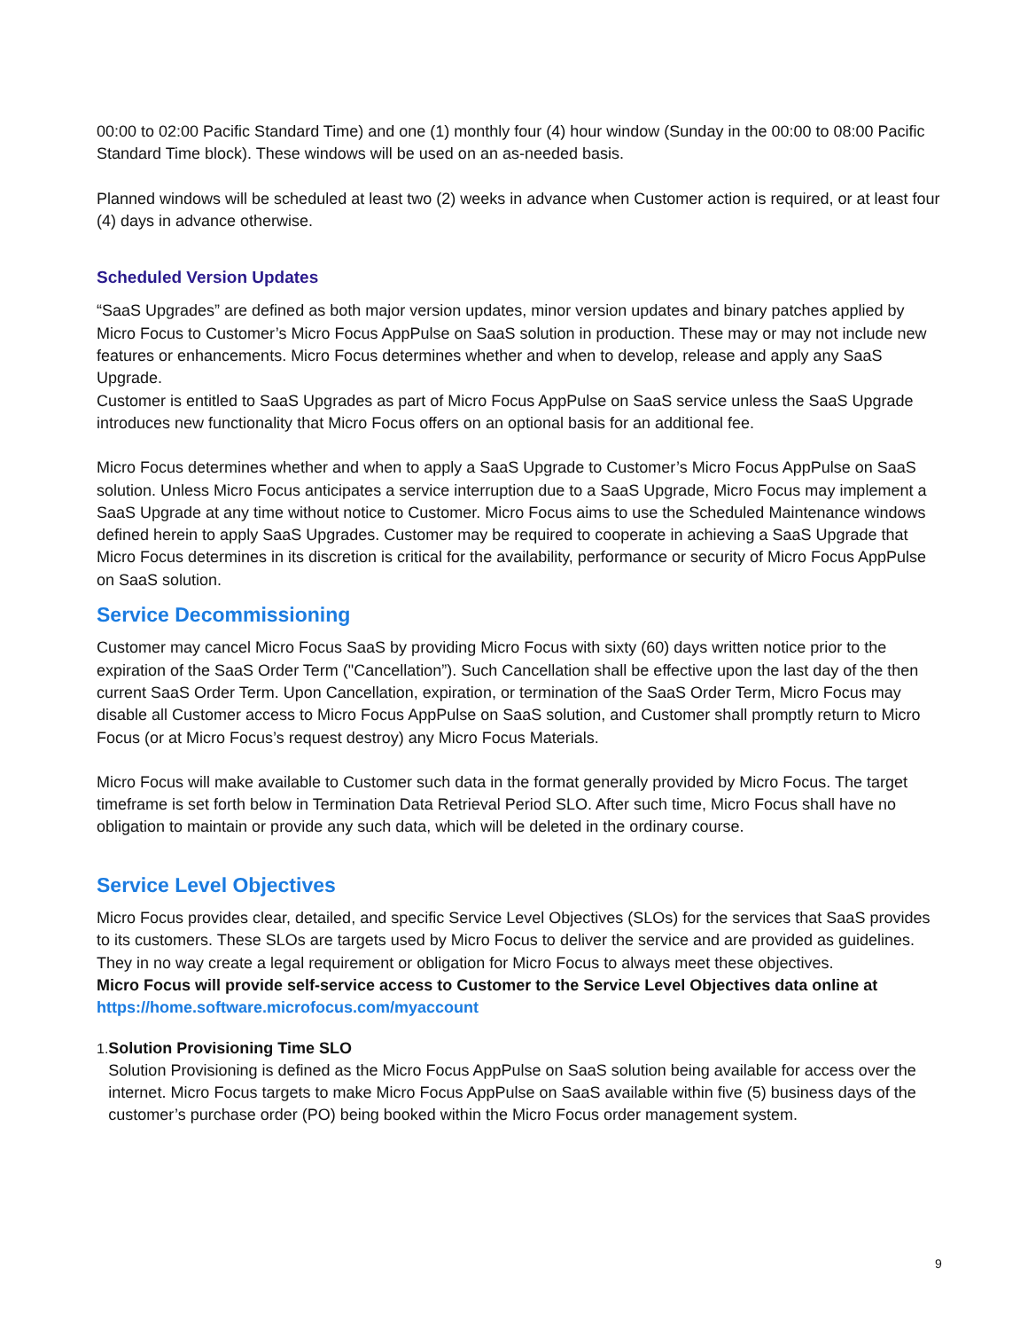00:00 to 02:00 Pacific Standard Time) and one (1) monthly four (4) hour window (Sunday in the 00:00 to 08:00 Pacific Standard Time block). These windows will be used on an as-needed basis.
Planned windows will be scheduled at least two (2) weeks in advance when Customer action is required, or at least four (4) days in advance otherwise.
Scheduled Version Updates
“SaaS Upgrades” are defined as both major version updates, minor version updates and binary patches applied by Micro Focus to Customer’s Micro Focus AppPulse on SaaS solution in production. These may or may not include new features or enhancements. Micro Focus determines whether and when to develop, release and apply any SaaS Upgrade.
Customer is entitled to SaaS Upgrades as part of Micro Focus AppPulse on SaaS service unless the SaaS Upgrade introduces new functionality that Micro Focus offers on an optional basis for an additional fee.
Micro Focus determines whether and when to apply a SaaS Upgrade to Customer’s Micro Focus AppPulse on SaaS solution. Unless Micro Focus anticipates a service interruption due to a SaaS Upgrade, Micro Focus may implement a SaaS Upgrade at any time without notice to Customer. Micro Focus aims to use the Scheduled Maintenance windows defined herein to apply SaaS Upgrades. Customer may be required to cooperate in achieving a SaaS Upgrade that Micro Focus determines in its discretion is critical for the availability, performance or security of Micro Focus AppPulse on SaaS solution.
Service Decommissioning
Customer may cancel Micro Focus SaaS by providing Micro Focus with sixty (60) days written notice prior to the expiration of the SaaS Order Term ("Cancellation”). Such Cancellation shall be effective upon the last day of the then current SaaS Order Term. Upon Cancellation, expiration, or termination of the SaaS Order Term, Micro Focus may disable all Customer access to Micro Focus AppPulse on SaaS solution, and Customer shall promptly return to Micro Focus (or at Micro Focus’s request destroy) any Micro Focus Materials.
Micro Focus will make available to Customer such data in the format generally provided by Micro Focus. The target timeframe is set forth below in Termination Data Retrieval Period SLO. After such time, Micro Focus shall have no obligation to maintain or provide any such data, which will be deleted in the ordinary course.
Service Level Objectives
Micro Focus provides clear, detailed, and specific Service Level Objectives (SLOs) for the services that SaaS provides to its customers. These SLOs are targets used by Micro Focus to deliver the service and are provided as guidelines. They in no way create a legal requirement or obligation for Micro Focus to always meet these objectives.
Micro Focus will provide self-service access to Customer to the Service Level Objectives data online at https://home.software.microfocus.com/myaccount
1. Solution Provisioning Time SLO
Solution Provisioning is defined as the Micro Focus AppPulse on SaaS solution being available for access over the internet. Micro Focus targets to make Micro Focus AppPulse on SaaS available within five (5) business days of the customer’s purchase order (PO) being booked within the Micro Focus order management system.
9